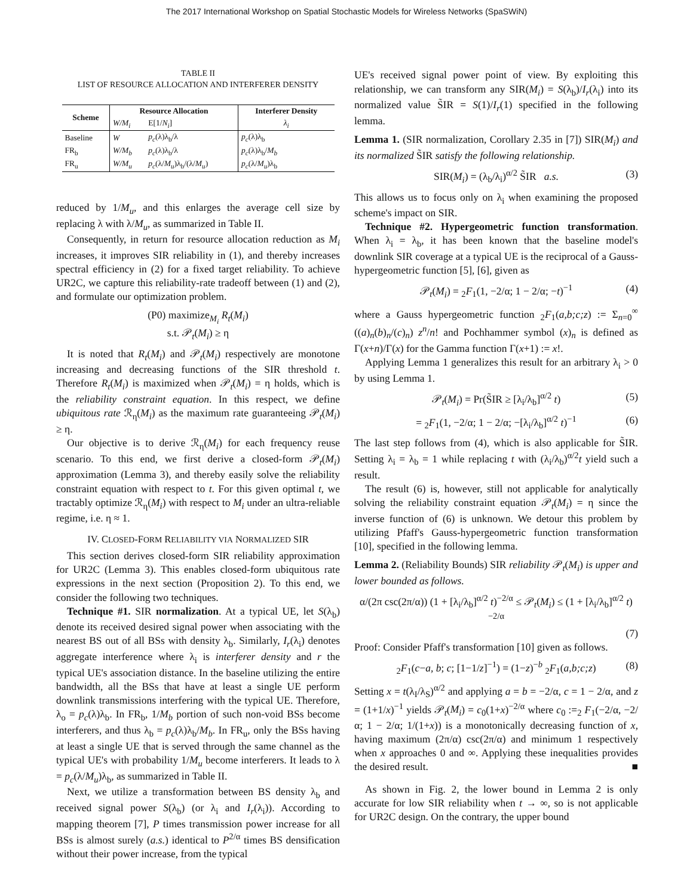The 2017 International Workshop on Spatial Stochastic Models for Wireless Networks (SpaSWiN)
TABLE II
LIST OF RESOURCE ALLOCATION AND INTERFERER DENSITY
| Scheme | Resource Allocation | | Interferer Density |
| --- | --- | --- | --- |
| | W/M<sub>i</sub> | E[1/ N<sub>i</sub> ] | λ<sub>i</sub> |
| Baseline | W | p<sub>c</sub> (λ)λ<sub>b</sub>/λ | p<sub>c</sub> (λ)λ<sub>b</sub> |
| FR<sub>b</sub> | W/M<sub>b</sub> | p<sub>c</sub> (λ)λ<sub>b</sub>/λ | p<sub>c</sub> (λ)λ<sub>b</sub>/ M<sub>b</sub> |
| FR<sub>u</sub> | W/M<sub>u</sub> | p<sub>c</sub> (λ/ M<sub>u</sub> )λ<sub>b</sub>/(λ/ M<sub>u</sub> ) | p<sub>c</sub> (λ/ M<sub>u</sub> )λ<sub>b</sub> |
reduced by 1/M<sub>u</sub>, and this enlarges the average cell size by replacing λ with λ/M<sub>u</sub>, as summarized in Table II.
Consequently, in return for resource allocation reduction as M<sub>i</sub> increases, it improves SIR reliability in (1), and thereby increases spectral efficiency in (2) for a fixed target reliability. To achieve UR2C, we capture this reliability-rate tradeoff between (1) and (2), and formulate our optimization problem.
(P0) maximize<sub>M<sub>i</sub></sub> R<sub>t</sub>(M<sub>i</sub>)
s.t. 𝒫<sub>t</sub>(M<sub>i</sub>) ≥ η
It is noted that R<sub>t</sub>(M<sub>i</sub>) and 𝒫<sub>t</sub>(M<sub>i</sub>) respectively are monotone increasing and decreasing functions of the SIR threshold t. Therefore R<sub>t</sub>(M<sub>i</sub>) is maximized when 𝒫<sub>t</sub>(M<sub>i</sub>) = η holds, which is the reliability constraint equation. In this respect, we define ubiquitous rate ℛ<sub>η</sub>(M<sub>i</sub>) as the maximum rate guaranteeing 𝒫<sub>t</sub>(M<sub>i</sub>) ≥ η.
Our objective is to derive ℛ<sub>η</sub>(M<sub>i</sub>) for each frequency reuse scenario. To this end, we first derive a closed-form 𝒫<sub>t</sub>(M<sub>i</sub>) approximation (Lemma 3), and thereby easily solve the reliability constraint equation with respect to t. For this given optimal t, we tractably optimize ℛ<sub>η</sub>(M<sub>i</sub>) with respect to M<sub>i</sub> under an ultra-reliable regime, i.e. η ≈ 1.
IV. CLOSED-FORM RELIABILITY VIA NORMALIZED SIR
This section derives closed-form SIR reliability approximation for UR2C (Lemma 3). This enables closed-form ubiquitous rate expressions in the next section (Proposition 2). To this end, we consider the following two techniques.
Technique #1. SIR normalization. At a typical UE, let S(λ<sub>b</sub>) denote its received desired signal power when associating with the nearest BS out of all BSs with density λ<sub>b</sub>. Similarly, I<sub>r</sub>(λ<sub>i</sub>) denotes aggregate interference where λ<sub>i</sub> is interferer density and r the typical UE's association distance. In the baseline utilizing the entire bandwidth, all the BSs that have at least a single UE perform downlink transmissions interfering with the typical UE. Therefore, λ<sub>o</sub> = p<sub>c</sub>(λ)λ<sub>b</sub>. In FR<sub>b</sub>, 1/M<sub>b</sub> portion of such non-void BSs become interferers, and thus λ<sub>b</sub> = p<sub>c</sub>(λ)λ<sub>b</sub>/M<sub>b</sub>. In FR<sub>u</sub>, only the BSs having at least a single UE that is served through the same channel as the typical UE's with probability 1/M<sub>u</sub> become interferers. It leads to λ = p<sub>c</sub>(λ/M<sub>u</sub>)λ<sub>b</sub>, as summarized in Table II.
Next, we utilize a transformation between BS density λ<sub>b</sub> and received signal power S(λ<sub>b</sub>) (or λ<sub>i</sub> and I<sub>r</sub>(λ<sub>i</sub>)). According to mapping theorem [7], P times transmission power increase for all BSs is almost surely (a.s.) identical to P<sup>2/α</sup> times BS densification without their power increase, from the typical
UE's received signal power point of view. By exploiting this relationship, we can transform any SIR(M<sub>i</sub>) = S(λ<sub>b</sub>)/I<sub>r</sub>(λ<sub>i</sub>) into its normalized value S̃IR = S(1)/I<sub>r</sub>(1) specified in the following lemma.
Lemma 1. (SIR normalization, Corollary 2.35 in [7]) SIR(M<sub>i</sub>) and its normalized S̃IR satisfy the following relationship.
SIR(M<sub>i</sub>) = (λ<sub>b</sub>/λ<sub>i</sub>)<sup>α/2</sup> S̃IR a.s. (3)
This allows us to focus only on λ<sub>i</sub> when examining the proposed scheme's impact on SIR.
Technique #2. Hypergeometric function transformation. When λ<sub>i</sub> = λ<sub>b</sub>, it has been known that the baseline model's downlink SIR coverage at a typical UE is the reciprocal of a Gauss-hypergeometric function [5], [6], given as
𝒫<sub>t</sub>(M<sub>i</sub>) = <sub>2</sub>F<sub>1</sub>(1, −2/α; 1 − 2/α; −t)<sup>−1</sup> (4)
where a Gauss hypergeometric function <sub>2</sub>F<sub>1</sub>(a,b;c;z) := Σ<sub>n=0</sub><sup>∞</sup> ((a)<sub>n</sub>(b)<sub>n</sub>/(c)<sub>n</sub>) z<sup>n</sup>/n! and Pochhammer symbol (x)<sub>n</sub> is defined as Γ(x+n)/Γ(x) for the Gamma function Γ(x+1) := x!.
Applying Lemma 1 generalizes this result for an arbitrary λ<sub>i</sub> > 0 by using Lemma 1.
𝒫<sub>t</sub>(M<sub>i</sub>) = Pr(S̃IR ≥ [λ<sub>i</sub>/λ<sub>b</sub>]<sup>α/2</sup> t) (5)
= <sub>2</sub>F<sub>1</sub>(1, −2/α; 1 − 2/α; −[λ<sub>i</sub>/λ<sub>b</sub>]<sup>α/2</sup> t)<sup>−1</sup> (6)
The last step follows from (4), which is also applicable for S̃IR. Setting λ<sub>i</sub> = λ<sub>b</sub> = 1 while replacing t with (λ<sub>i</sub>/λ<sub>b</sub>)<sup>α/2</sup>t yield such a result.
The result (6) is, however, still not applicable for analytically solving the reliability constraint equation 𝒫<sub>t</sub>(M<sub>i</sub>) = η since the inverse function of (6) is unknown. We detour this problem by utilizing Pfaff's Gauss-hypergeometric function transformation [10], specified in the following lemma.
Lemma 2. (Reliability Bounds) SIR reliability 𝒫<sub>t</sub>(M<sub>i</sub>) is upper and lower bounded as follows.
α/(2π csc(2π/α)) (1 + [λ<sub>i</sub>/λ<sub>b</sub>]<sup>α/2</sup> t)<sup>−2/α</sup> ≤ 𝒫<sub>t</sub>(M<sub>i</sub>) ≤ (1 + [λ<sub>i</sub>/λ<sub>b</sub>]<sup>α/2</sup> t)<sup>−2/α</sup>
(7)
Proof: Consider Pfaff's transformation [10] given as follows.
<sub>2</sub>F<sub>1</sub>(c−a, b; c; [1−1/z]<sup>−1</sup>) = (1−z)<sup>−b</sup> <sub>2</sub>F<sub>1</sub>(a,b;c;z) (8)
Setting x = t(λ<sub>I</sub>/λ<sub>S</sub>)<sup>α/2</sup> and applying a = b = −2/α, c = 1 − 2/α, and z = (1+1/x)<sup>−1</sup> yields 𝒫<sub>t</sub>(M<sub>i</sub>) = c<sub>0</sub>(1+x)<sup>−2/α</sup> where c<sub>0</sub> :=<sub>2</sub> F<sub>1</sub>(−2/α, −2/α; 1 − 2/α; 1/(1+x)) is a monotonically decreasing function of x, having maximum (2π/α) csc(2π/α) and minimum 1 respectively when x approaches 0 and ∞. Applying these inequalities provides the desired result. ■
As shown in Fig. 2, the lower bound in Lemma 2 is only accurate for low SIR reliability when t → ∞, so is not applicable for UR2C design. On the contrary, the upper bound